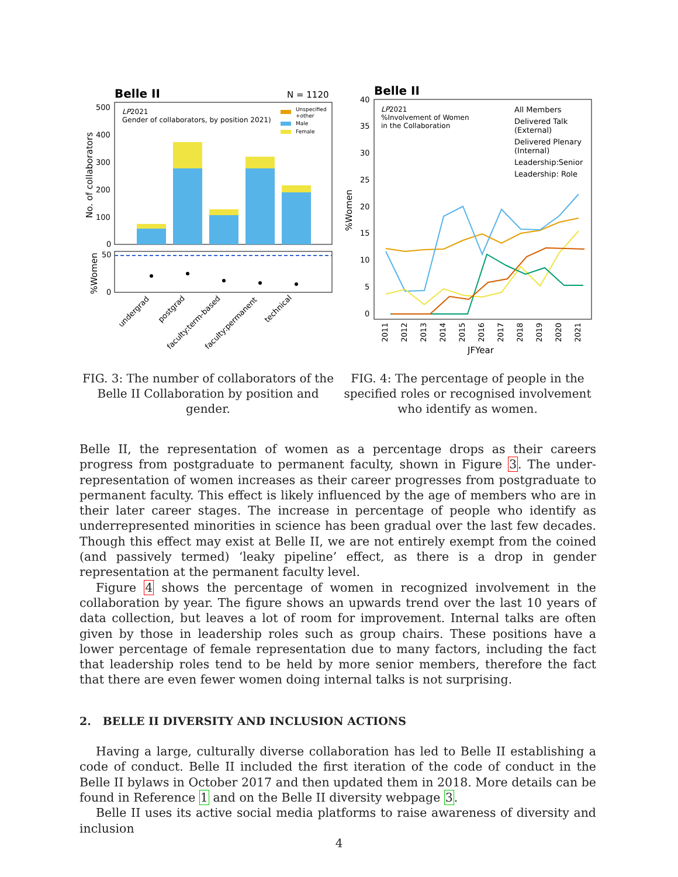Belle II
N = 1120
LP2021
Gender of collaborators, by position 2021)
Unspecified
+other
Male
Female
500
400
300
200
100
0
No. of collaborators
50
0
%Women
undergrad
postgrad
faculty:term-based
faculty:permanent
technical
FIG. 3: The number of collaborators of the Belle II Collaboration by position and gender.
Belle II
LP2021
%Involvement of Women
in the Collaboration
All Members
Delivered Talk
(External)
Delivered Plenary
(Internal)
Leadership:Senior
Leadership: Role
40
35
30
25
20
15
10
5
0
%Women
2011
2012
2013
2014
2015
2016
2017
2018
2019
2020
2021
JFYear
FIG. 4: The percentage of people in the specified roles or recognised involvement who identify as women.
Belle II, the representation of women as a percentage drops as their careers progress from postgraduate to permanent faculty, shown in Figure 3. The under-representation of women increases as their career progresses from postgraduate to permanent faculty. This effect is likely influenced by the age of members who are in their later career stages. The increase in percentage of people who identify as underrepresented minorities in science has been gradual over the last few decades. Though this effect may exist at Belle II, we are not entirely exempt from the coined (and passively termed) ‘leaky pipeline’ effect, as there is a drop in gender representation at the permanent faculty level.
Figure 4 shows the percentage of women in recognized involvement in the collaboration by year. The figure shows an upwards trend over the last 10 years of data collection, but leaves a lot of room for improvement. Internal talks are often given by those in leadership roles such as group chairs. These positions have a lower percentage of female representation due to many factors, including the fact that leadership roles tend to be held by more senior members, therefore the fact that there are even fewer women doing internal talks is not surprising.
2. BELLE II DIVERSITY AND INCLUSION ACTIONS
Having a large, culturally diverse collaboration has led to Belle II establishing a code of conduct. Belle II included the first iteration of the code of conduct in the Belle II bylaws in October 2017 and then updated them in 2018. More details can be found in Reference 1 and on the Belle II diversity webpage 3.
Belle II uses its active social media platforms to raise awareness of diversity and inclusion
4